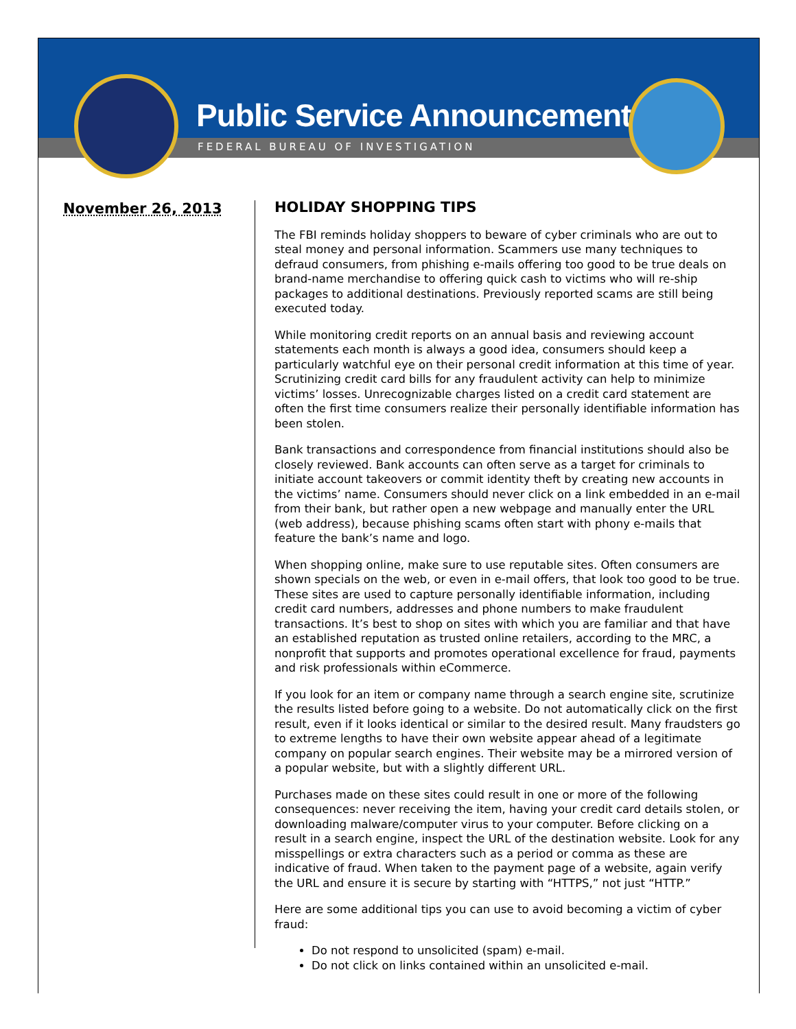Public Service Announcement
FEDERAL BUREAU OF INVESTIGATION
November 26, 2013
HOLIDAY SHOPPING TIPS
The FBI reminds holiday shoppers to beware of cyber criminals who are out to steal money and personal information. Scammers use many techniques to defraud consumers, from phishing e-mails offering too good to be true deals on brand-name merchandise to offering quick cash to victims who will re-ship packages to additional destinations. Previously reported scams are still being executed today.
While monitoring credit reports on an annual basis and reviewing account statements each month is always a good idea, consumers should keep a particularly watchful eye on their personal credit information at this time of year. Scrutinizing credit card bills for any fraudulent activity can help to minimize victims’ losses. Unrecognizable charges listed on a credit card statement are often the first time consumers realize their personally identifiable information has been stolen.
Bank transactions and correspondence from financial institutions should also be closely reviewed. Bank accounts can often serve as a target for criminals to initiate account takeovers or commit identity theft by creating new accounts in the victims’ name. Consumers should never click on a link embedded in an e-mail from their bank, but rather open a new webpage and manually enter the URL (web address), because phishing scams often start with phony e-mails that feature the bank’s name and logo.
When shopping online, make sure to use reputable sites. Often consumers are shown specials on the web, or even in e-mail offers, that look too good to be true. These sites are used to capture personally identifiable information, including credit card numbers, addresses and phone numbers to make fraudulent transactions. It’s best to shop on sites with which you are familiar and that have an established reputation as trusted online retailers, according to the MRC, a nonprofit that supports and promotes operational excellence for fraud, payments and risk professionals within eCommerce.
If you look for an item or company name through a search engine site, scrutinize the results listed before going to a website. Do not automatically click on the first result, even if it looks identical or similar to the desired result. Many fraudsters go to extreme lengths to have their own website appear ahead of a legitimate company on popular search engines. Their website may be a mirrored version of a popular website, but with a slightly different URL.
Purchases made on these sites could result in one or more of the following consequences: never receiving the item, having your credit card details stolen, or downloading malware/computer virus to your computer. Before clicking on a result in a search engine, inspect the URL of the destination website. Look for any misspellings or extra characters such as a period or comma as these are indicative of fraud. When taken to the payment page of a website, again verify the URL and ensure it is secure by starting with “HTTPS,” not just “HTTP.”
Here are some additional tips you can use to avoid becoming a victim of cyber fraud:
Do not respond to unsolicited (spam) e-mail.
Do not click on links contained within an unsolicited e-mail.